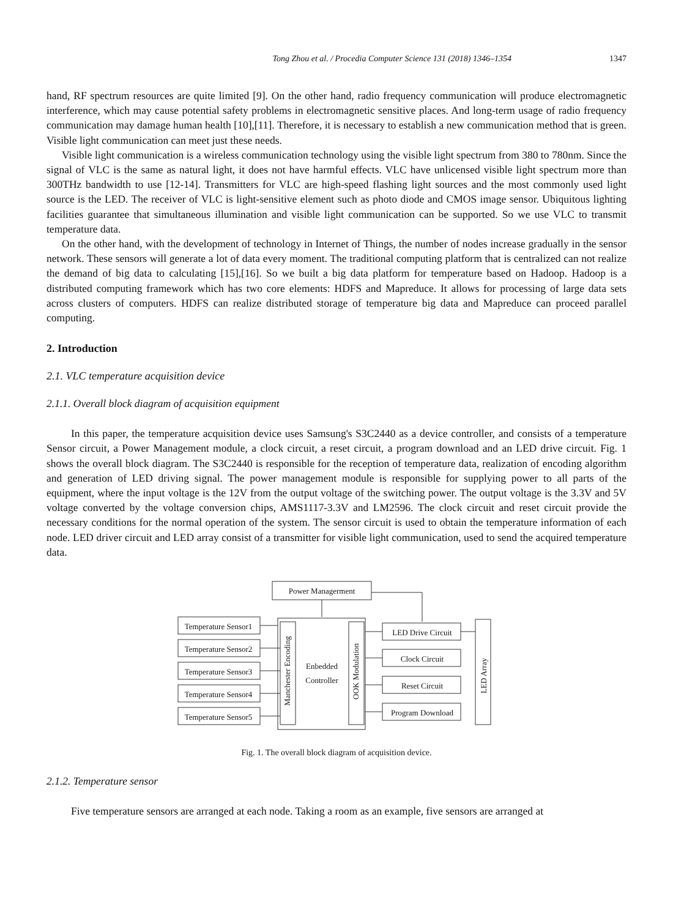Tong Zhou et al. / Procedia Computer Science 131 (2018) 1346–1354 1347
hand, RF spectrum resources are quite limited [9]. On the other hand, radio frequency communication will produce electromagnetic interference, which may cause potential safety problems in electromagnetic sensitive places. And long-term usage of radio frequency communication may damage human health [10],[11]. Therefore, it is necessary to establish a new communication method that is green. Visible light communication can meet just these needs.
Visible light communication is a wireless communication technology using the visible light spectrum from 380 to 780nm. Since the signal of VLC is the same as natural light, it does not have harmful effects. VLC have unlicensed visible light spectrum more than 300THz bandwidth to use [12-14]. Transmitters for VLC are high-speed flashing light sources and the most commonly used light source is the LED. The receiver of VLC is light-sensitive element such as photo diode and CMOS image sensor. Ubiquitous lighting facilities guarantee that simultaneous illumination and visible light communication can be supported. So we use VLC to transmit temperature data.
On the other hand, with the development of technology in Internet of Things, the number of nodes increase gradually in the sensor network. These sensors will generate a lot of data every moment. The traditional computing platform that is centralized can not realize the demand of big data to calculating [15],[16]. So we built a big data platform for temperature based on Hadoop. Hadoop is a distributed computing framework which has two core elements: HDFS and Mapreduce. It allows for processing of large data sets across clusters of computers. HDFS can realize distributed storage of temperature big data and Mapreduce can proceed parallel computing.
2. Introduction
2.1. VLC temperature acquisition device
2.1.1. Overall block diagram of acquisition equipment
In this paper, the temperature acquisition device uses Samsung's S3C2440 as a device controller, and consists of a temperature Sensor circuit, a Power Management module, a clock circuit, a reset circuit, a program download and an LED drive circuit. Fig. 1 shows the overall block diagram. The S3C2440 is responsible for the reception of temperature data, realization of encoding algorithm and generation of LED driving signal. The power management module is responsible for supplying power to all parts of the equipment, where the input voltage is the 12V from the output voltage of the switching power. The output voltage is the 3.3V and 5V voltage converted by the voltage conversion chips, AMS1117-3.3V and LM2596. The clock circuit and reset circuit provide the necessary conditions for the normal operation of the system. The sensor circuit is used to obtain the temperature information of each node. LED driver circuit and LED array consist of a transmitter for visible light communication, used to send the acquired temperature data.
Power Managerment
Enbedded
Controller
Manchester Encoding
OOK Modulation
Temperature Sensor1
Temperature Sensor2
Temperature Sensor3
Temperature Sensor4
Temperature Sensor5
LED Drive Circuit
Clock Circuit
Reset Circuit
Program Download
LED Array
Fig. 1. The overall block diagram of acquisition device.
2.1.2. Temperature sensor
Five temperature sensors are arranged at each node. Taking a room as an example, five sensors are arranged at